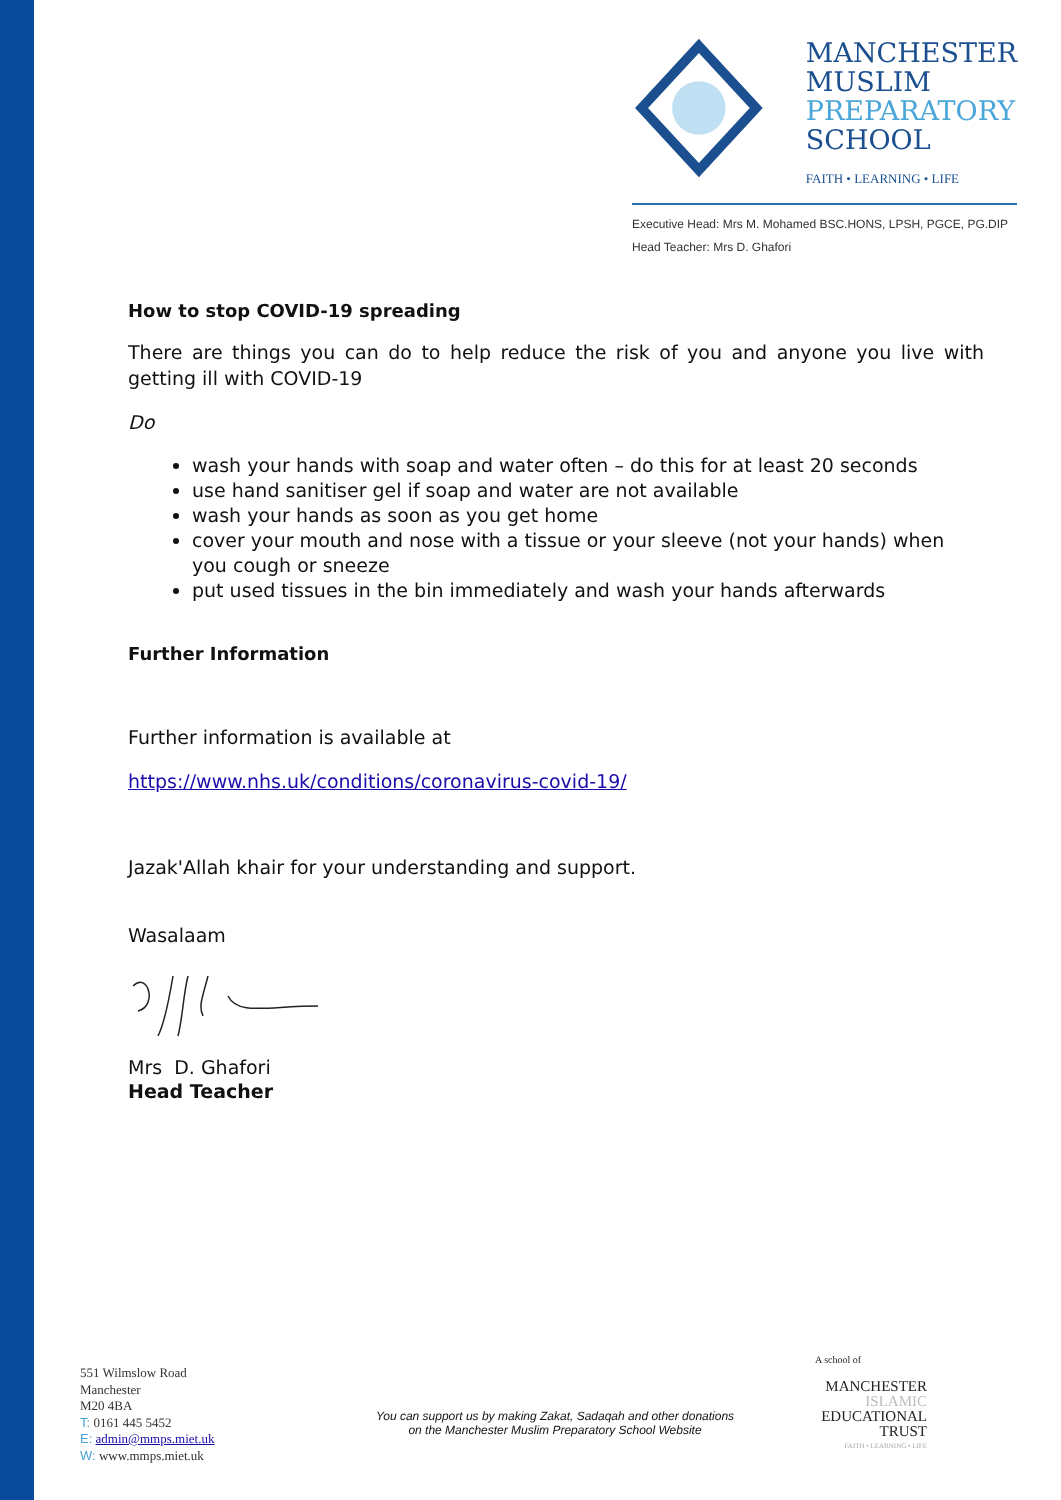MANCHESTER
MUSLIM
PREPARATORY
SCHOOL
FAITH • LEARNING • LIFE
Executive Head: Mrs M. Mohamed BSC.HONS, LPSH, PGCE, PG.DIP
Head Teacher: Mrs D. Ghafori
How to stop COVID-19 spreading
There are things you can do to help reduce the risk of you and anyone you live with getting ill with COVID-19
Do
wash your hands with soap and water often – do this for at least 20 seconds
use hand sanitiser gel if soap and water are not available
wash your hands as soon as you get home
cover your mouth and nose with a tissue or your sleeve (not your hands) when you cough or sneeze
put used tissues in the bin immediately and wash your hands afterwards
Further Information
Further information is available at
https://www.nhs.uk/conditions/coronavirus-covid-19/
Jazak'Allah khair for your understanding and support.
Wasalaam
Mrs D. Ghafori
Head Teacher
551 Wilmslow Road
Manchester
M20 4BA
T: 0161 445 5452
E: admin@mmps.miet.uk
W: www.mmps.miet.uk
You can support us by making Zakat, Sadaqah and other donations
on the Manchester Muslim Preparatory School Website
A school of
MANCHESTER
ISLAMIC
EDUCATIONAL
TRUST
FAITH • LEARNING • LIFE